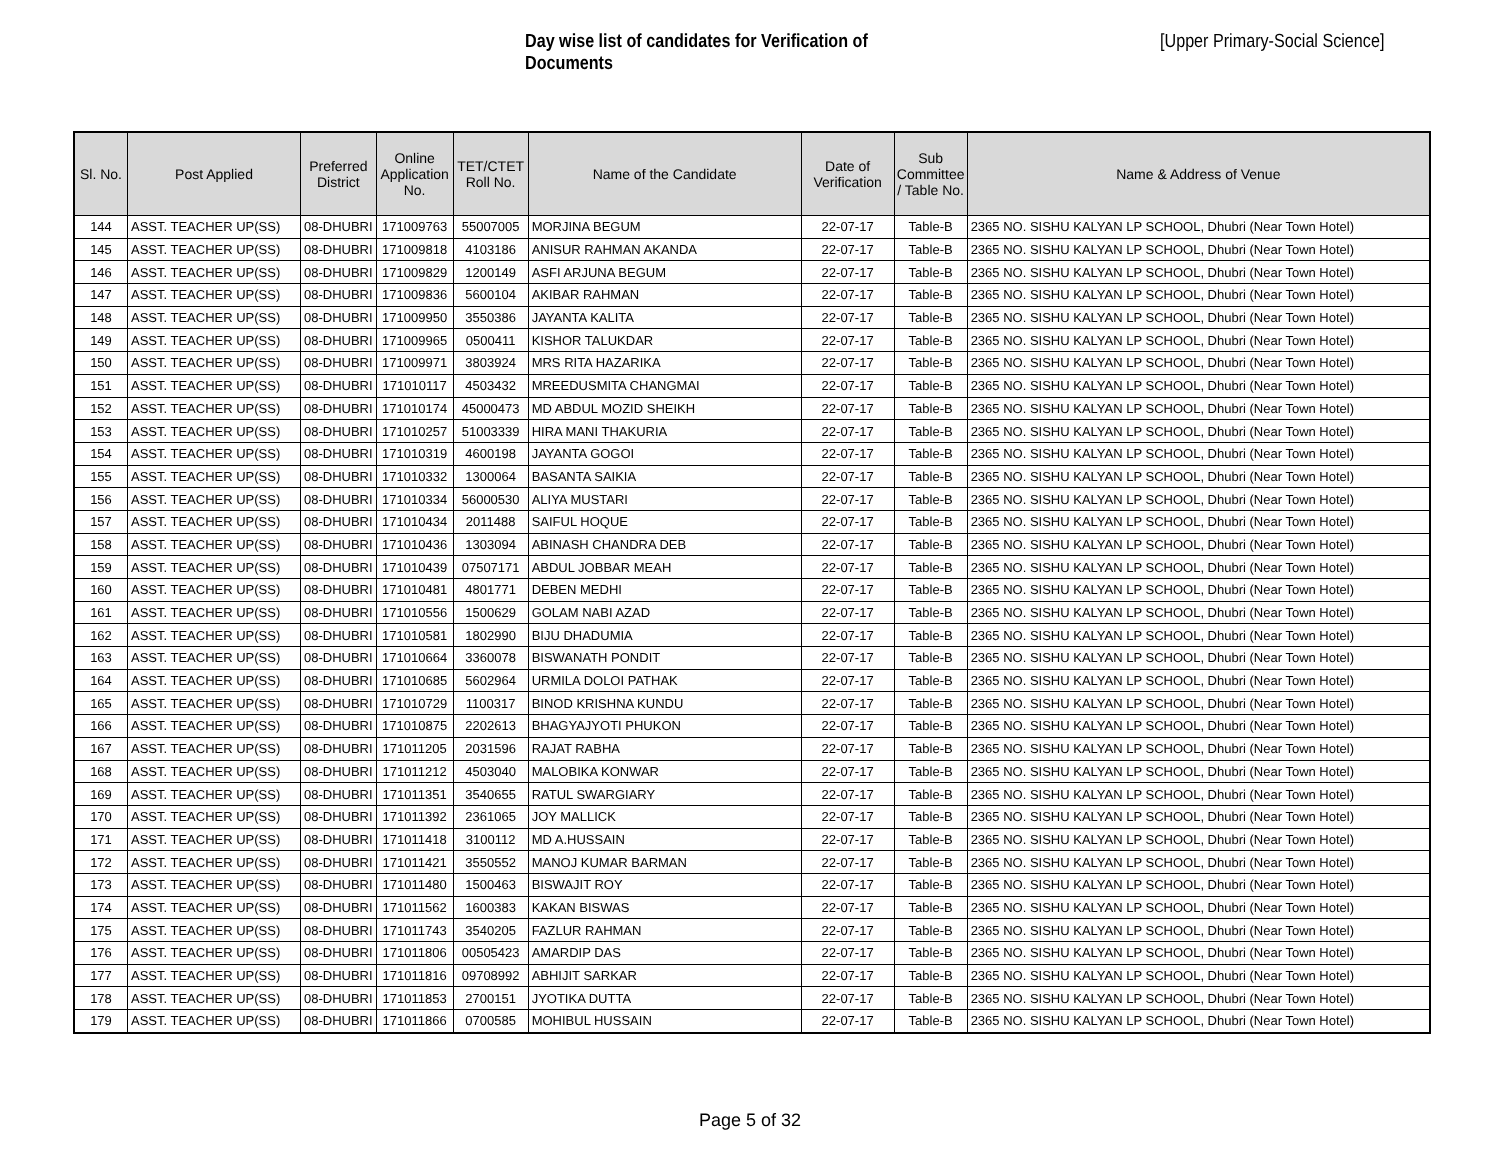Day wise list of candidates for Verification of Documents
[Upper Primary-Social Science]
| Sl. No. | Post Applied | Preferred District | Online Application No. | TET/CTET Roll No. | Name of the Candidate | Date of Verification | Sub Committee / Table No. | Name & Address of Venue |
| --- | --- | --- | --- | --- | --- | --- | --- | --- |
| 144 | ASST. TEACHER UP(SS) | 08-DHUBRI | 171009763 | 55007005 | MORJINA BEGUM | 22-07-17 | Table-B | 2365 NO. SISHU KALYAN LP SCHOOL, Dhubri (Near Town Hotel) |
| 145 | ASST. TEACHER UP(SS) | 08-DHUBRI | 171009818 | 4103186 | ANISUR RAHMAN AKANDA | 22-07-17 | Table-B | 2365 NO. SISHU KALYAN LP SCHOOL, Dhubri (Near Town Hotel) |
| 146 | ASST. TEACHER UP(SS) | 08-DHUBRI | 171009829 | 1200149 | ASFI ARJUNA BEGUM | 22-07-17 | Table-B | 2365 NO. SISHU KALYAN LP SCHOOL, Dhubri (Near Town Hotel) |
| 147 | ASST. TEACHER UP(SS) | 08-DHUBRI | 171009836 | 5600104 | AKIBAR RAHMAN | 22-07-17 | Table-B | 2365 NO. SISHU KALYAN LP SCHOOL, Dhubri (Near Town Hotel) |
| 148 | ASST. TEACHER UP(SS) | 08-DHUBRI | 171009950 | 3550386 | JAYANTA KALITA | 22-07-17 | Table-B | 2365 NO. SISHU KALYAN LP SCHOOL, Dhubri (Near Town Hotel) |
| 149 | ASST. TEACHER UP(SS) | 08-DHUBRI | 171009965 | 0500411 | KISHOR TALUKDAR | 22-07-17 | Table-B | 2365 NO. SISHU KALYAN LP SCHOOL, Dhubri (Near Town Hotel) |
| 150 | ASST. TEACHER UP(SS) | 08-DHUBRI | 171009971 | 3803924 | MRS RITA HAZARIKA | 22-07-17 | Table-B | 2365 NO. SISHU KALYAN LP SCHOOL, Dhubri (Near Town Hotel) |
| 151 | ASST. TEACHER UP(SS) | 08-DHUBRI | 171010117 | 4503432 | MREEDUSMITA CHANGMAI | 22-07-17 | Table-B | 2365 NO. SISHU KALYAN LP SCHOOL, Dhubri (Near Town Hotel) |
| 152 | ASST. TEACHER UP(SS) | 08-DHUBRI | 171010174 | 45000473 | MD ABDUL MOZID SHEIKH | 22-07-17 | Table-B | 2365 NO. SISHU KALYAN LP SCHOOL, Dhubri (Near Town Hotel) |
| 153 | ASST. TEACHER UP(SS) | 08-DHUBRI | 171010257 | 51003339 | HIRA MANI THAKURIA | 22-07-17 | Table-B | 2365 NO. SISHU KALYAN LP SCHOOL, Dhubri (Near Town Hotel) |
| 154 | ASST. TEACHER UP(SS) | 08-DHUBRI | 171010319 | 4600198 | JAYANTA GOGOI | 22-07-17 | Table-B | 2365 NO. SISHU KALYAN LP SCHOOL, Dhubri (Near Town Hotel) |
| 155 | ASST. TEACHER UP(SS) | 08-DHUBRI | 171010332 | 1300064 | BASANTA SAIKIA | 22-07-17 | Table-B | 2365 NO. SISHU KALYAN LP SCHOOL, Dhubri (Near Town Hotel) |
| 156 | ASST. TEACHER UP(SS) | 08-DHUBRI | 171010334 | 56000530 | ALIYA MUSTARI | 22-07-17 | Table-B | 2365 NO. SISHU KALYAN LP SCHOOL, Dhubri (Near Town Hotel) |
| 157 | ASST. TEACHER UP(SS) | 08-DHUBRI | 171010434 | 2011488 | SAIFUL HOQUE | 22-07-17 | Table-B | 2365 NO. SISHU KALYAN LP SCHOOL, Dhubri (Near Town Hotel) |
| 158 | ASST. TEACHER UP(SS) | 08-DHUBRI | 171010436 | 1303094 | ABINASH CHANDRA DEB | 22-07-17 | Table-B | 2365 NO. SISHU KALYAN LP SCHOOL, Dhubri (Near Town Hotel) |
| 159 | ASST. TEACHER UP(SS) | 08-DHUBRI | 171010439 | 07507171 | ABDUL JOBBAR MEAH | 22-07-17 | Table-B | 2365 NO. SISHU KALYAN LP SCHOOL, Dhubri (Near Town Hotel) |
| 160 | ASST. TEACHER UP(SS) | 08-DHUBRI | 171010481 | 4801771 | DEBEN MEDHI | 22-07-17 | Table-B | 2365 NO. SISHU KALYAN LP SCHOOL, Dhubri (Near Town Hotel) |
| 161 | ASST. TEACHER UP(SS) | 08-DHUBRI | 171010556 | 1500629 | GOLAM NABI AZAD | 22-07-17 | Table-B | 2365 NO. SISHU KALYAN LP SCHOOL, Dhubri (Near Town Hotel) |
| 162 | ASST. TEACHER UP(SS) | 08-DHUBRI | 171010581 | 1802990 | BIJU DHADUMIA | 22-07-17 | Table-B | 2365 NO. SISHU KALYAN LP SCHOOL, Dhubri (Near Town Hotel) |
| 163 | ASST. TEACHER UP(SS) | 08-DHUBRI | 171010664 | 3360078 | BISWANATH PONDIT | 22-07-17 | Table-B | 2365 NO. SISHU KALYAN LP SCHOOL, Dhubri (Near Town Hotel) |
| 164 | ASST. TEACHER UP(SS) | 08-DHUBRI | 171010685 | 5602964 | URMILA DOLOI PATHAK | 22-07-17 | Table-B | 2365 NO. SISHU KALYAN LP SCHOOL, Dhubri (Near Town Hotel) |
| 165 | ASST. TEACHER UP(SS) | 08-DHUBRI | 171010729 | 1100317 | BINOD KRISHNA KUNDU | 22-07-17 | Table-B | 2365 NO. SISHU KALYAN LP SCHOOL, Dhubri (Near Town Hotel) |
| 166 | ASST. TEACHER UP(SS) | 08-DHUBRI | 171010875 | 2202613 | BHAGYAJYOTI PHUKON | 22-07-17 | Table-B | 2365 NO. SISHU KALYAN LP SCHOOL, Dhubri (Near Town Hotel) |
| 167 | ASST. TEACHER UP(SS) | 08-DHUBRI | 171011205 | 2031596 | RAJAT RABHA | 22-07-17 | Table-B | 2365 NO. SISHU KALYAN LP SCHOOL, Dhubri (Near Town Hotel) |
| 168 | ASST. TEACHER UP(SS) | 08-DHUBRI | 171011212 | 4503040 | MALOBIKA KONWAR | 22-07-17 | Table-B | 2365 NO. SISHU KALYAN LP SCHOOL, Dhubri (Near Town Hotel) |
| 169 | ASST. TEACHER UP(SS) | 08-DHUBRI | 171011351 | 3540655 | RATUL SWARGIARY | 22-07-17 | Table-B | 2365 NO. SISHU KALYAN LP SCHOOL, Dhubri (Near Town Hotel) |
| 170 | ASST. TEACHER UP(SS) | 08-DHUBRI | 171011392 | 2361065 | JOY MALLICK | 22-07-17 | Table-B | 2365 NO. SISHU KALYAN LP SCHOOL, Dhubri (Near Town Hotel) |
| 171 | ASST. TEACHER UP(SS) | 08-DHUBRI | 171011418 | 3100112 | MD A.HUSSAIN | 22-07-17 | Table-B | 2365 NO. SISHU KALYAN LP SCHOOL, Dhubri (Near Town Hotel) |
| 172 | ASST. TEACHER UP(SS) | 08-DHUBRI | 171011421 | 3550552 | MANOJ KUMAR BARMAN | 22-07-17 | Table-B | 2365 NO. SISHU KALYAN LP SCHOOL, Dhubri (Near Town Hotel) |
| 173 | ASST. TEACHER UP(SS) | 08-DHUBRI | 171011480 | 1500463 | BISWAJIT ROY | 22-07-17 | Table-B | 2365 NO. SISHU KALYAN LP SCHOOL, Dhubri (Near Town Hotel) |
| 174 | ASST. TEACHER UP(SS) | 08-DHUBRI | 171011562 | 1600383 | KAKAN BISWAS | 22-07-17 | Table-B | 2365 NO. SISHU KALYAN LP SCHOOL, Dhubri (Near Town Hotel) |
| 175 | ASST. TEACHER UP(SS) | 08-DHUBRI | 171011743 | 3540205 | FAZLUR RAHMAN | 22-07-17 | Table-B | 2365 NO. SISHU KALYAN LP SCHOOL, Dhubri (Near Town Hotel) |
| 176 | ASST. TEACHER UP(SS) | 08-DHUBRI | 171011806 | 00505423 | AMARDIP DAS | 22-07-17 | Table-B | 2365 NO. SISHU KALYAN LP SCHOOL, Dhubri (Near Town Hotel) |
| 177 | ASST. TEACHER UP(SS) | 08-DHUBRI | 171011816 | 09708992 | ABHIJIT SARKAR | 22-07-17 | Table-B | 2365 NO. SISHU KALYAN LP SCHOOL, Dhubri (Near Town Hotel) |
| 178 | ASST. TEACHER UP(SS) | 08-DHUBRI | 171011853 | 2700151 | JYOTIKA DUTTA | 22-07-17 | Table-B | 2365 NO. SISHU KALYAN LP SCHOOL, Dhubri (Near Town Hotel) |
| 179 | ASST. TEACHER UP(SS) | 08-DHUBRI | 171011866 | 0700585 | MOHIBUL HUSSAIN | 22-07-17 | Table-B | 2365 NO. SISHU KALYAN LP SCHOOL, Dhubri (Near Town Hotel) |
Page 5 of 32